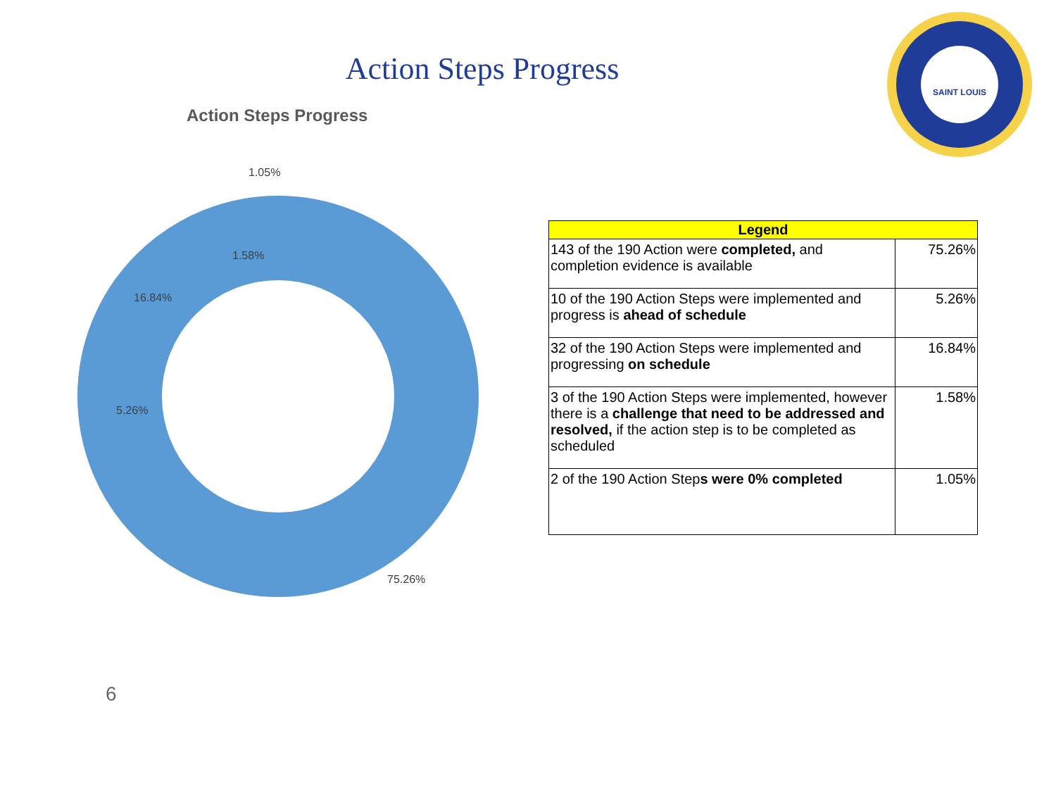Action Steps Progress
SAINT LOUIS
Action Steps Progress
1.05%
1.58%
16.84%
5.26%
75.26%
| Legend | |
| --- | --- |
| 143 of the 190 Action were completed, and completion evidence is available | 75.26% |
| 10 of the 190 Action Steps were implemented and progress is ahead of schedule | 5.26% |
| 32 of the 190 Action Steps were implemented and progressing on schedule | 16.84% |
| 3 of the 190 Action Steps were implemented, however there is a challenge that need to be addressed and resolved, if the action step is to be completed as scheduled | 1.58% |
| 2 of the 190 Action Step s were 0% completed | 1.05% |
6